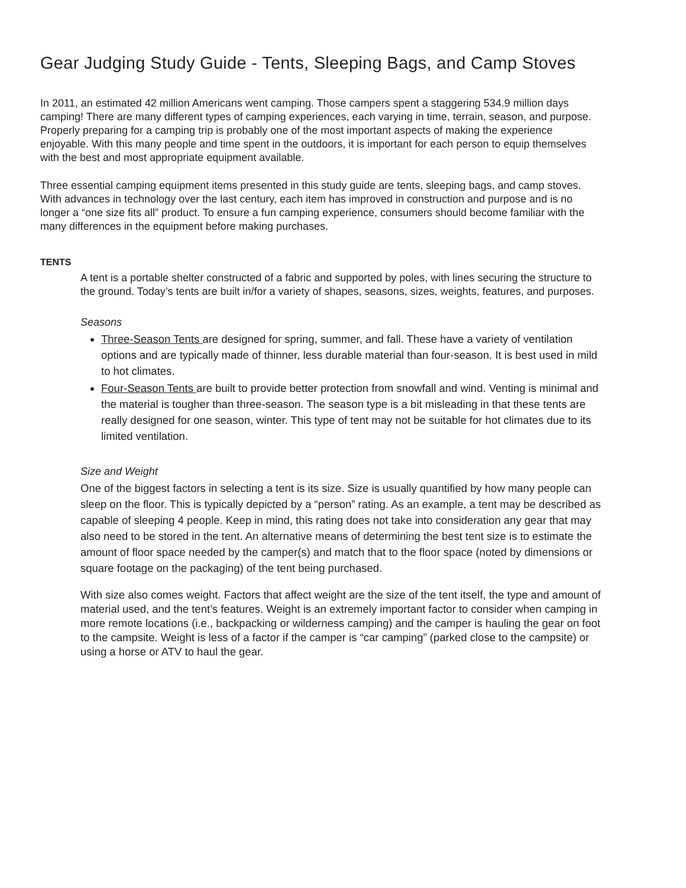Gear Judging Study Guide - Tents, Sleeping Bags, and Camp Stoves
In 2011, an estimated 42 million Americans went camping. Those campers spent a staggering 534.9 million days camping! There are many different types of camping experiences, each varying in time, terrain, season, and purpose. Properly preparing for a camping trip is probably one of the most important aspects of making the experience enjoyable. With this many people and time spent in the outdoors, it is important for each person to equip themselves with the best and most appropriate equipment available.
Three essential camping equipment items presented in this study guide are tents, sleeping bags, and camp stoves. With advances in technology over the last century, each item has improved in construction and purpose and is no longer a “one size fits all” product. To ensure a fun camping experience, consumers should become familiar with the many differences in the equipment before making purchases.
TENTS
A tent is a portable shelter constructed of a fabric and supported by poles, with lines securing the structure to the ground. Today’s tents are built in/for a variety of shapes, seasons, sizes, weights, features, and purposes.
Seasons
Three-Season Tents are designed for spring, summer, and fall. These have a variety of ventilation options and are typically made of thinner, less durable material than four-season. It is best used in mild to hot climates.
Four-Season Tents are built to provide better protection from snowfall and wind. Venting is minimal and the material is tougher than three-season. The season type is a bit misleading in that these tents are really designed for one season, winter. This type of tent may not be suitable for hot climates due to its limited ventilation.
Size and Weight
One of the biggest factors in selecting a tent is its size. Size is usually quantified by how many people can sleep on the floor. This is typically depicted by a “person” rating. As an example, a tent may be described as capable of sleeping 4 people. Keep in mind, this rating does not take into consideration any gear that may also need to be stored in the tent. An alternative means of determining the best tent size is to estimate the amount of floor space needed by the camper(s) and match that to the floor space (noted by dimensions or square footage on the packaging) of the tent being purchased.
With size also comes weight. Factors that affect weight are the size of the tent itself, the type and amount of material used, and the tent’s features. Weight is an extremely important factor to consider when camping in more remote locations (i.e., backpacking or wilderness camping) and the camper is hauling the gear on foot to the campsite. Weight is less of a factor if the camper is “car camping” (parked close to the campsite) or using a horse or ATV to haul the gear.